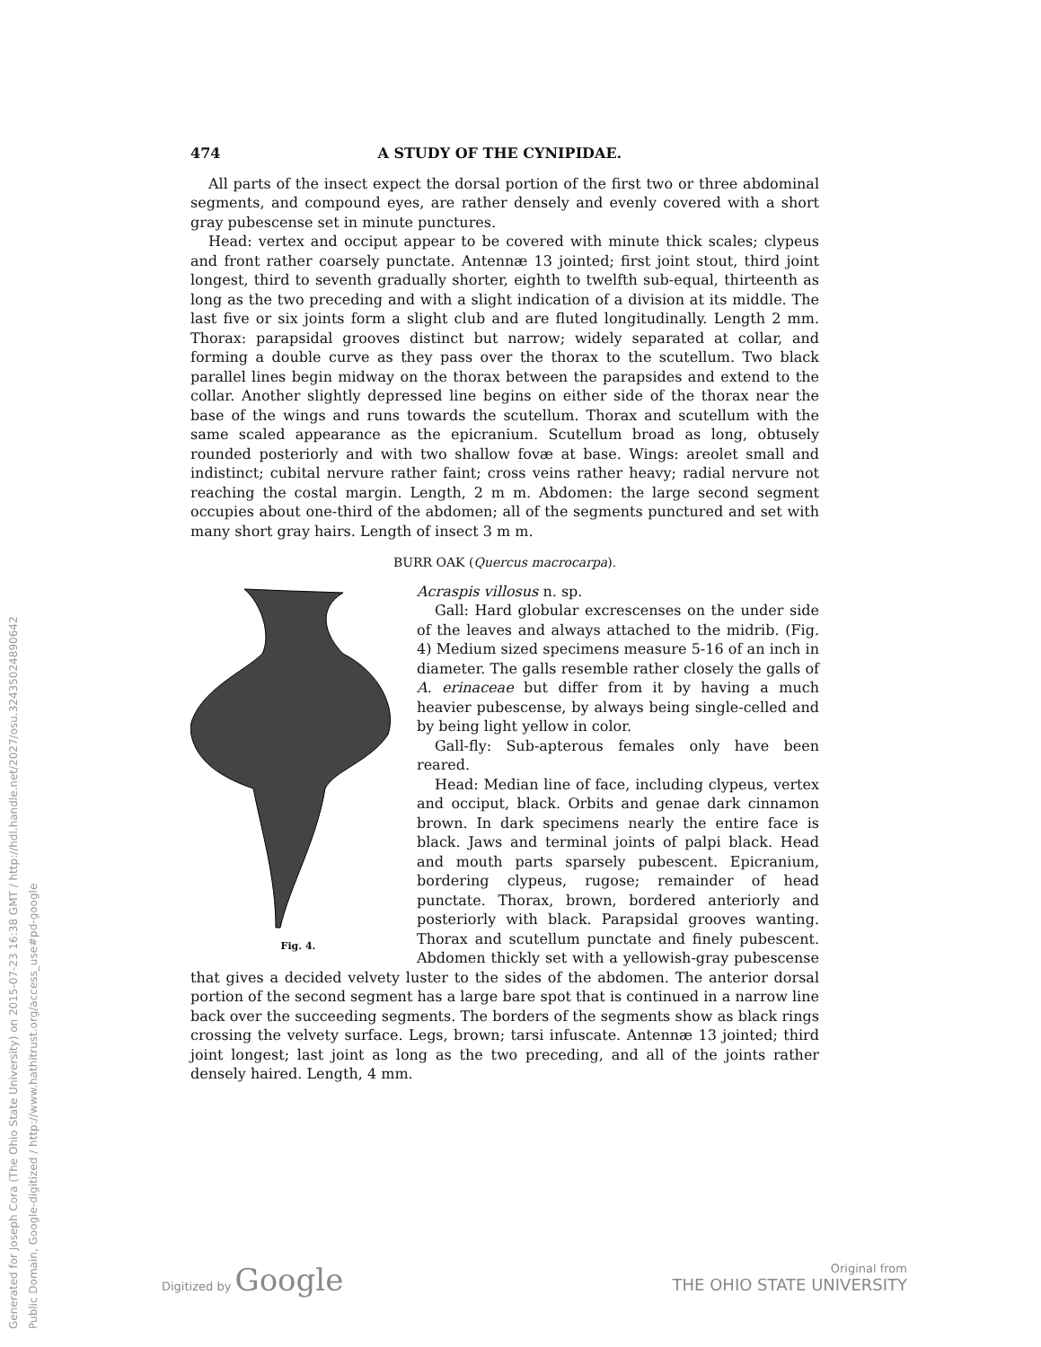Generated for Joseph Cora (The Ohio State University) on 2015-07-23 16:38 GMT / http://hdl.handle.net/2027/osu.32435024890642
Public Domain, Google-digitized / http://www.hathitrust.org/access_use#pd-google
474 A STUDY OF THE CYNIPIDAE.
All parts of the insect expect the dorsal portion of the first two or three abdominal segments, and compound eyes, are rather densely and evenly covered with a short gray pubescense set in minute punctures.
Head: vertex and occiput appear to be covered with minute thick scales; clypeus and front rather coarsely punctate. Antennæ 13 jointed; first joint stout, third joint longest, third to seventh gradually shorter, eighth to twelfth sub-equal, thirteenth as long as the two preceding and with a slight indication of a division at its middle. The last five or six joints form a slight club and are fluted longitudinally. Length 2 mm. Thorax: parapsidal grooves distinct but narrow; widely separated at collar, and forming a double curve as they pass over the thorax to the scutellum. Two black parallel lines begin midway on the thorax between the parapsides and extend to the collar. Another slightly depressed line begins on either side of the thorax near the base of the wings and runs towards the scutellum. Thorax and scutellum with the same scaled appearance as the epicranium. Scutellum broad as long, obtusely rounded posteriorly and with two shallow fovæ at base. Wings: areolet small and indistinct; cubital nervure rather faint; cross veins rather heavy; radial nervure not reaching the costal margin. Length, 2 m m. Abdomen: the large second segment occupies about one-third of the abdomen; all of the segments punctured and set with many short gray hairs. Length of insect 3 m m.
BURR OAK (Quercus macrocarpa).
Fig. 4.
Acraspis villosus n. sp.
Gall: Hard globular excrescenses on the under side of the leaves and always attached to the midrib. (Fig. 4) Medium sized specimens measure 5-16 of an inch in diameter. The galls resemble rather closely the galls of A. erinaceae but differ from it by having a much heavier pubescense, by always being single-celled and by being light yellow in color.
Gall-fly: Sub-apterous females only have been reared.
Head: Median line of face, including clypeus, vertex and occiput, black. Orbits and genae dark cinnamon brown. In dark specimens nearly the entire face is black. Jaws and terminal joints of palpi black. Head and mouth parts sparsely pubescent. Epicranium, bordering clypeus, rugose; remainder of head punctate. Thorax, brown, bordered anteriorly and posteriorly with black. Parapsidal grooves wanting. Thorax and scutellum punctate and finely pubescent. Abdomen thickly set with a yellowish-gray pubescense that gives a decided velvety luster to the sides of the abdomen. The anterior dorsal portion of the second segment has a large bare spot that is continued in a narrow line back over the succeeding segments. The borders of the segments show as black rings crossing the velvety surface. Legs, brown; tarsi infuscate. Antennæ 13 jointed; third joint longest; last joint as long as the two preceding, and all of the joints rather densely haired. Length, 4 mm.
Digitized by Google
Original from
THE OHIO STATE UNIVERSITY